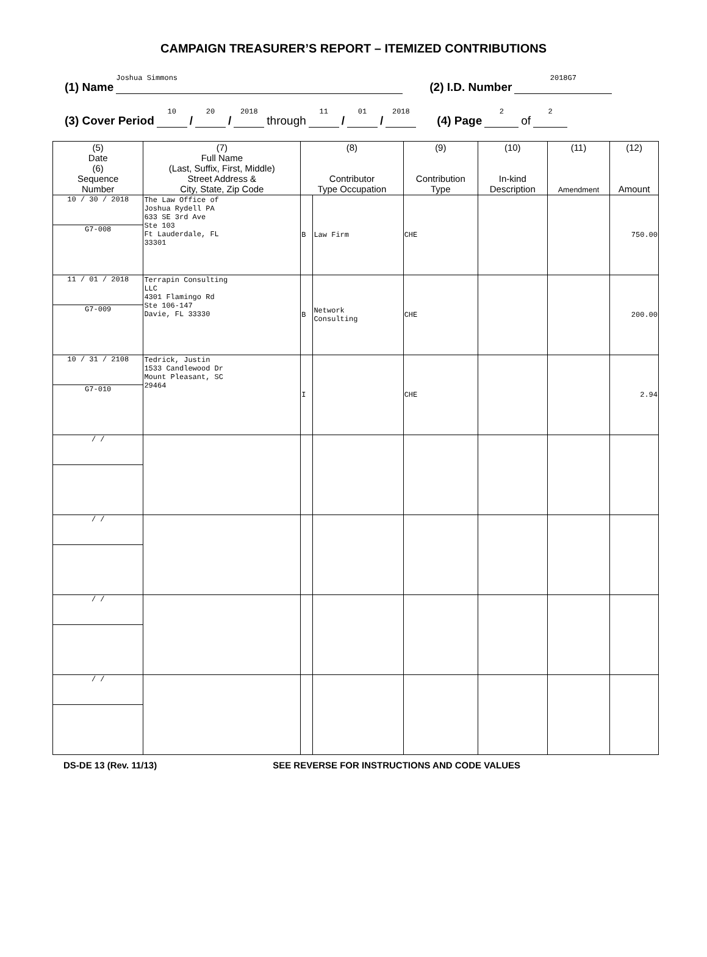CAMPAIGN TREASURER’S REPORT – ITEMIZED CONTRIBUTIONS
(1) Name Joshua Simmons (2) I.D. Number 2018G7
(3) Cover Period 10 / 20 / 2018 through 11 / 01 / 2018 (4) Page 2 of 2
| (5) Date (6) Sequence Number | (7) Full Name (Last, Suffix, First, Middle) Street Address & City, State, Zip Code | (8) Contributor Type Occupation | | (9) Contribution Type | (10) In-kind Description | (11) Amendment | (12) Amount |
| --- | --- | --- | --- | --- | --- | --- | --- |
| 10 / 30 / 2018 G7-008 | The Law Office of Joshua Rydell PA 633 SE 3rd Ave Ste 103 Ft Lauderdale, FL 33301 | B | Law Firm | CHE | | | 750.00 |
| 11 / 01 / 2018 G7-009 | Terrapin Consulting LLC 4301 Flamingo Rd Ste 106-147 Davie, FL 33330 | B | Network Consulting | CHE | | | 200.00 |
| 10 / 31 / 2108 G7-010 | Tedrick, Justin 1533 Candlewood Dr Mount Pleasant, SC 29464 | I | | CHE | | | 2.94 |
| / / | | | | | | | |
| / / | | | | | | | |
| / / | | | | | | | |
| / / | | | | | | | |
DS-DE 13 (Rev. 11/13) SEE REVERSE FOR INSTRUCTIONS AND CODE VALUES